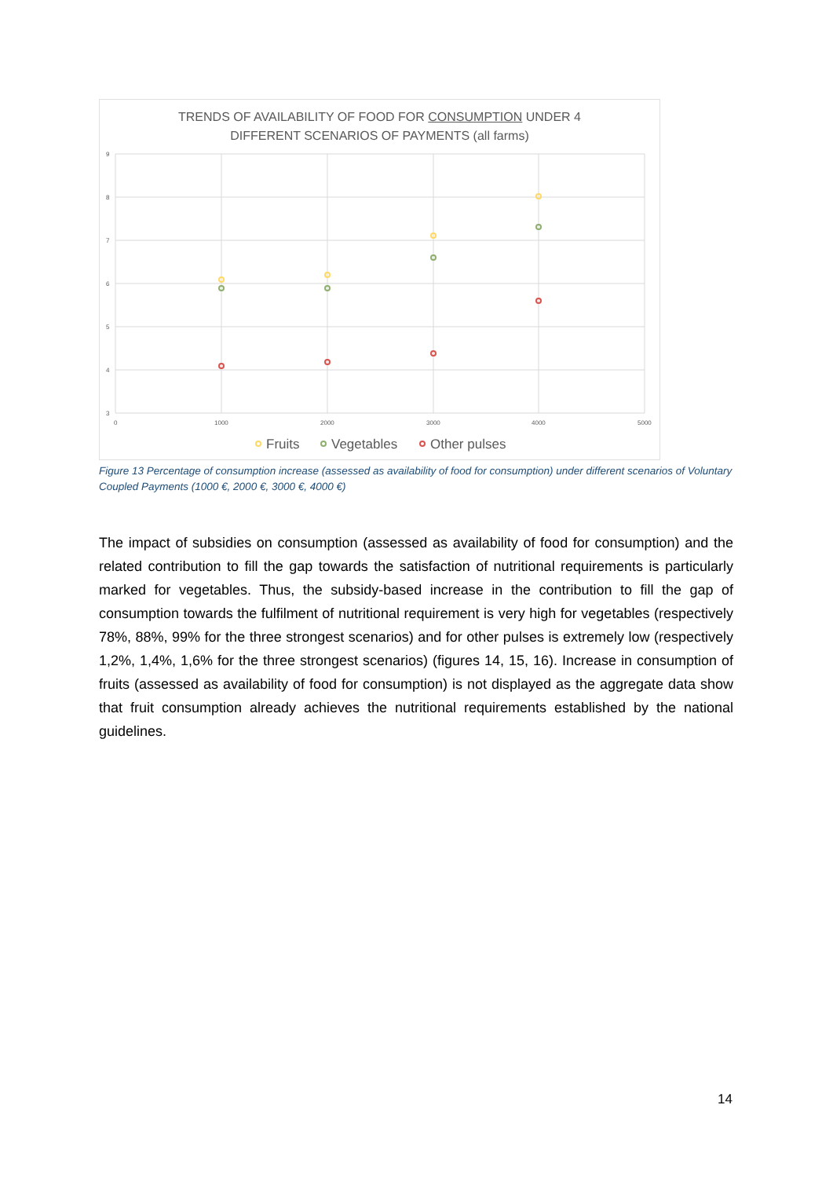TRENDS OF AVAILABILITY OF FOOD FOR CONSUMPTION UNDER 4
DIFFERENT SCENARIOS OF PAYMENTS (all farms)
9
8
7
6
5
4
3
0
1000
2000
3000
4000
5000
Fruits
Vegetables
Other pulses
Figure 13 Percentage of consumption increase (assessed as availability of food for consumption) under different scenarios of Voluntary Coupled Payments (1000 €, 2000 €, 3000 €, 4000 €)
The impact of subsidies on consumption (assessed as availability of food for consumption) and the related contribution to fill the gap towards the satisfaction of nutritional requirements is particularly marked for vegetables. Thus, the subsidy-based increase in the contribution to fill the gap of consumption towards the fulfilment of nutritional requirement is very high for vegetables (respectively 78%, 88%, 99% for the three strongest scenarios) and for other pulses is extremely low (respectively 1,2%, 1,4%, 1,6% for the three strongest scenarios) (figures 14, 15, 16). Increase in consumption of fruits (assessed as availability of food for consumption) is not displayed as the aggregate data show that fruit consumption already achieves the nutritional requirements established by the national guidelines.
14